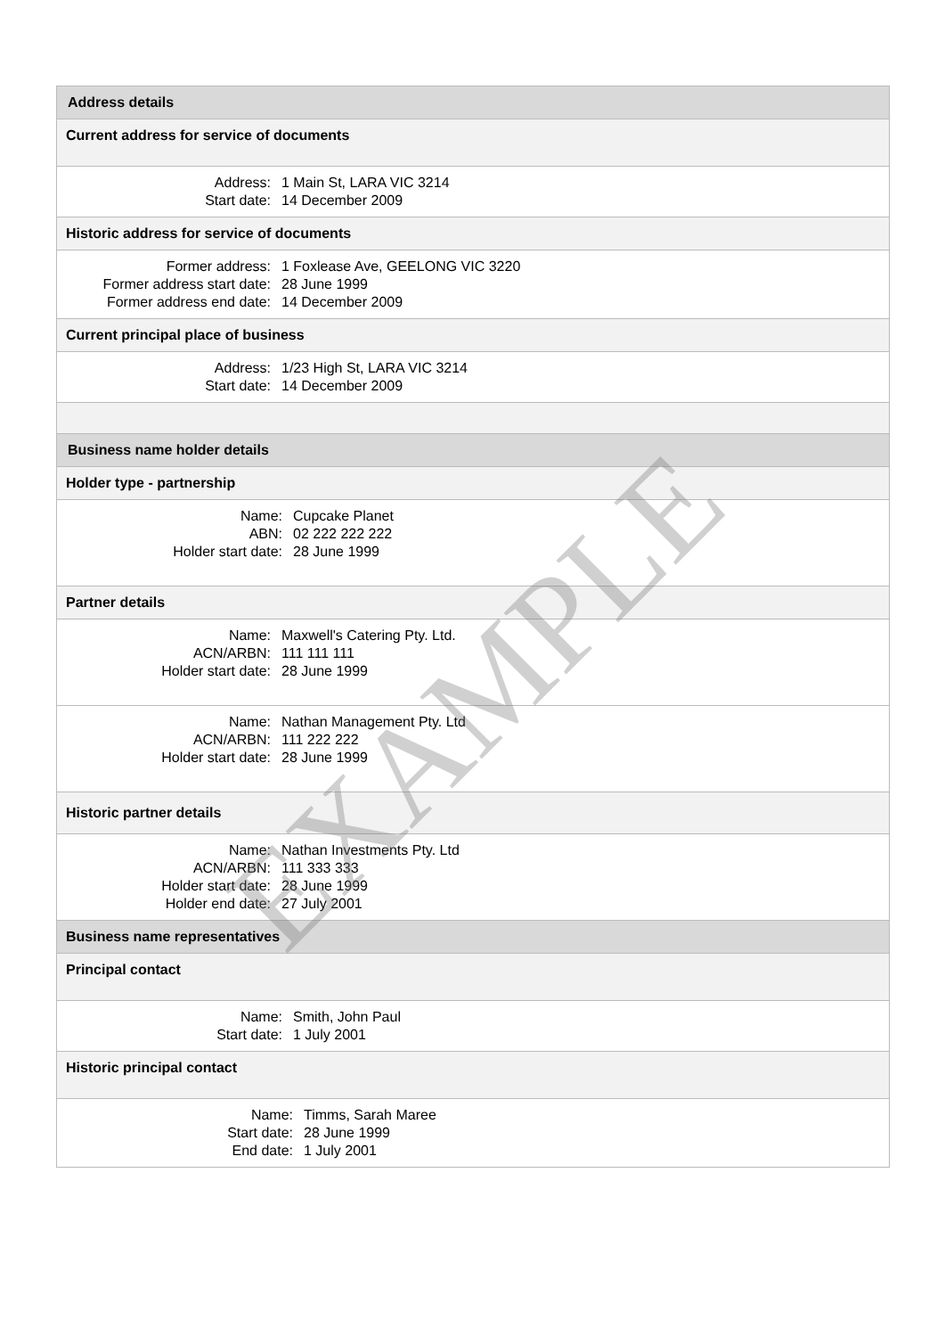Address details
Current address for service of documents
| Address: | 1 Main St, LARA VIC 3214 |
| Start date: | 14 December 2009 |
Historic address for service of documents
| Former address: | 1 Foxlease Ave, GEELONG VIC 3220 |
| Former address start date: | 28 June 1999 |
| Former address end date: | 14 December 2009 |
Current principal place of business
| Address: | 1/23 High St, LARA VIC 3214 |
| Start date: | 14 December 2009 |
Business name holder details
Holder type - partnership
| Name: | Cupcake Planet |
| ABN: | 02 222 222 222 |
| Holder start date: | 28 June 1999 |
Partner details
| Name: | Maxwell's Catering Pty. Ltd. |
| ACN/ARBN: | 111 111 111 |
| Holder start date: | 28 June 1999 |
| Name: | Nathan Management Pty. Ltd |
| ACN/ARBN: | 111 222 222 |
| Holder start date: | 28 June 1999 |
Historic partner details
| Name: | Nathan Investments Pty. Ltd |
| ACN/ARBN: | 111 333 333 |
| Holder start date: | 28 June 1999 |
| Holder end date: | 27 July 2001 |
Business name representatives
Principal contact
| Name: | Smith, John Paul |
| Start date: | 1 July 2001 |
Historic principal contact
| Name: | Timms, Sarah Maree |
| Start date: | 28 June 1999 |
| End date: | 1 July 2001 |
EXAMPLE